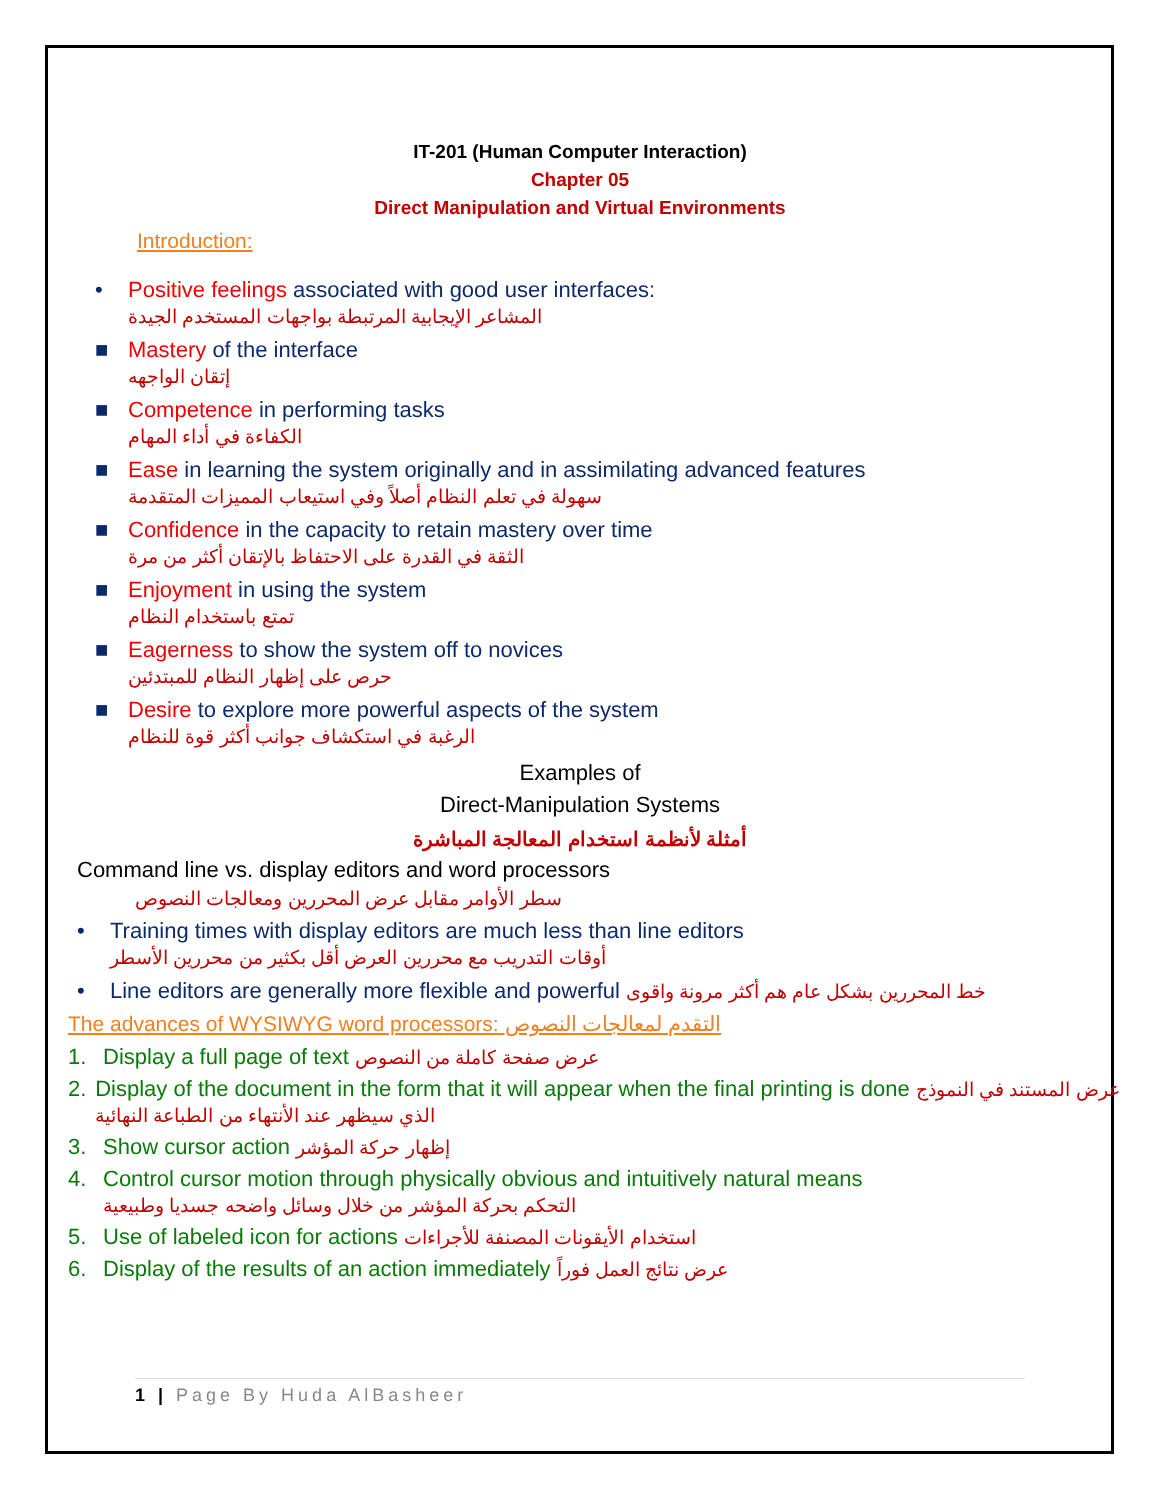IT-201 (Human Computer Interaction)
Chapter 05
Direct Manipulation and Virtual Environments
Introduction:
• Positive feelings associated with good user interfaces:
المشاعر الإيجابية المرتبطة بواجهات المستخدم الجيدة
■ Mastery of the interface
إتقان الواجهه
■ Competence in performing tasks
الكفاءة في أداء المهام
■ Ease in learning the system originally and in assimilating advanced features
سهولة في تعلم النظام أصلاً وفي استيعاب المميزات المتقدمة
■ Confidence in the capacity to retain mastery over time
الثقة في القدرة على الاحتفاظ بالإتقان أكثر من مرة
■ Enjoyment in using the system
تمتع باستخدام النظام
■ Eagerness to show the system off to novices
حرص على إظهار النظام للمبتدئين
■ Desire to explore more powerful aspects of the system
الرغبة في استكشاف جوانب أكثر قوة للنظام
Examples of
Direct-Manipulation Systems
أمثلة لأنظمة استخدام المعالجة المباشرة
Command line vs. display editors and word processors
سطر الأوامر مقابل عرض المحررين ومعالجات النصوص
• Training times with display editors are much less than line editors
أوقات التدريب مع محررين العرض أقل بكثير من محررين الأسطر
• Line editors are generally more flexible and powerful خط المحررين بشكل عام هم أكثر مرونة واقوى
The advances of WYSIWYG word processors: التقدم لمعالجات النصوص
1. Display a full page of text عرض صفحة كاملة من النصوص
2. Display of the document in the form that it will appear when the final printing is done عرض المستند في النموذج الذي سيظهر عند الأنتهاء من الطباعة النهائية
3. Show cursor action إظهار حركة المؤشر
4. Control cursor motion through physically obvious and intuitively natural means
التحكم بحركة المؤشر من خلال وسائل واضحه جسديا وطبيعية
5. Use of labeled icon for actions استخدام الأيقونات المصنفة للأجراءات
6. Display of the results of an action immediately عرض نتائج العمل فوراً
1 | Page By Huda AlBasheer